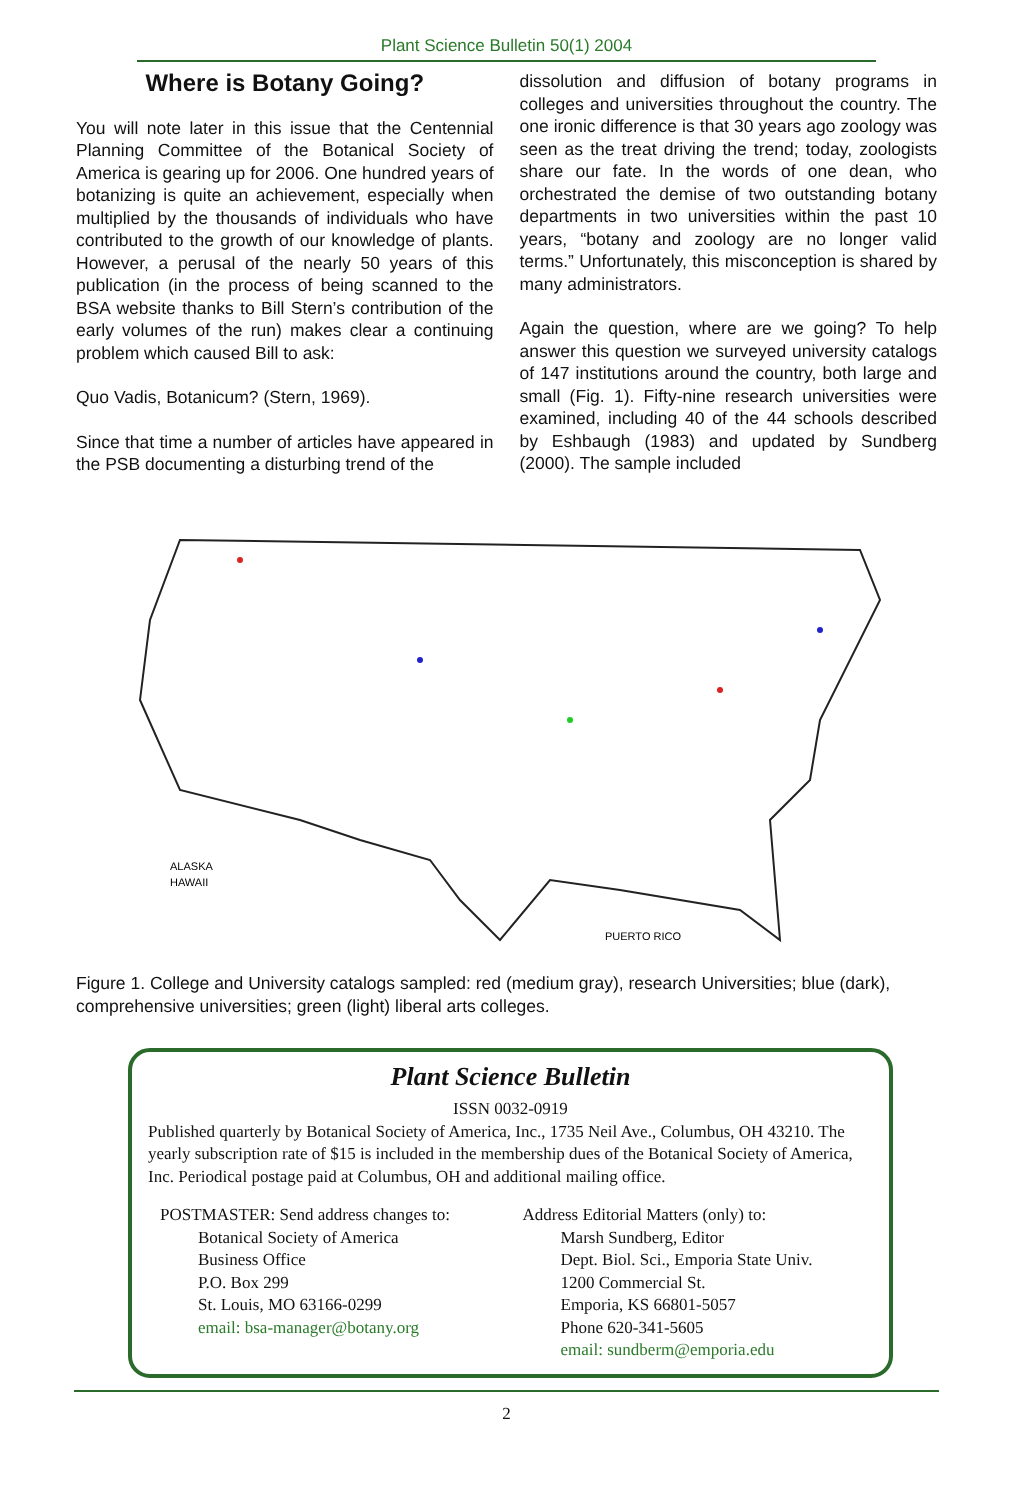Plant Science Bulletin 50(1) 2004
Where is Botany Going?
You will note later in this issue that the Centennial Planning Committee of the Botanical Society of America is gearing up for 2006. One hundred years of botanizing is quite an achievement, especially when multiplied by the thousands of individuals who have contributed to the growth of our knowledge of plants. However, a perusal of the nearly 50 years of this publication (in the process of being scanned to the BSA website thanks to Bill Stern’s contribution of the early volumes of the run) makes clear a continuing problem which caused Bill to ask:
Quo Vadis, Botanicum? (Stern, 1969).
Since that time a number of articles have appeared in the PSB documenting a disturbing trend of the
dissolution and diffusion of botany programs in colleges and universities throughout the country. The one ironic difference is that 30 years ago zoology was seen as the treat driving the trend; today, zoologists share our fate. In the words of one dean, who orchestrated the demise of two outstanding botany departments in two universities within the past 10 years, “botany and zoology are no longer valid terms.” Unfortunately, this misconception is shared by many administrators.
Again the question, where are we going? To help answer this question we surveyed university catalogs of 147 institutions around the country, both large and small (Fig. 1). Fifty-nine research universities were examined, including 40 of the 44 schools described by Eshbaugh (1983) and updated by Sundberg (2000). The sample included
ALASKA
HAWAII
PUERTO RICO
Figure 1. College and University catalogs sampled: red (medium gray), research Universities; blue (dark), comprehensive universities; green (light) liberal arts colleges.
Plant Science Bulletin
ISSN 0032-0919
Published quarterly by Botanical Society of America, Inc., 1735 Neil Ave., Columbus, OH 43210. The yearly subscription rate of $15 is included in the membership dues of the Botanical Society of America, Inc. Periodical postage paid at Columbus, OH and additional mailing office.
POSTMASTER: Send address changes to:
Botanical Society of America
Business Office
P.O. Box 299
St. Louis, MO 63166-0299
email: bsa-manager@botany.org
Address Editorial Matters (only) to:
Marsh Sundberg, Editor
Dept. Biol. Sci., Emporia State Univ.
1200 Commercial St.
Emporia, KS 66801-5057
Phone 620-341-5605
email: sundberm@emporia.edu
2